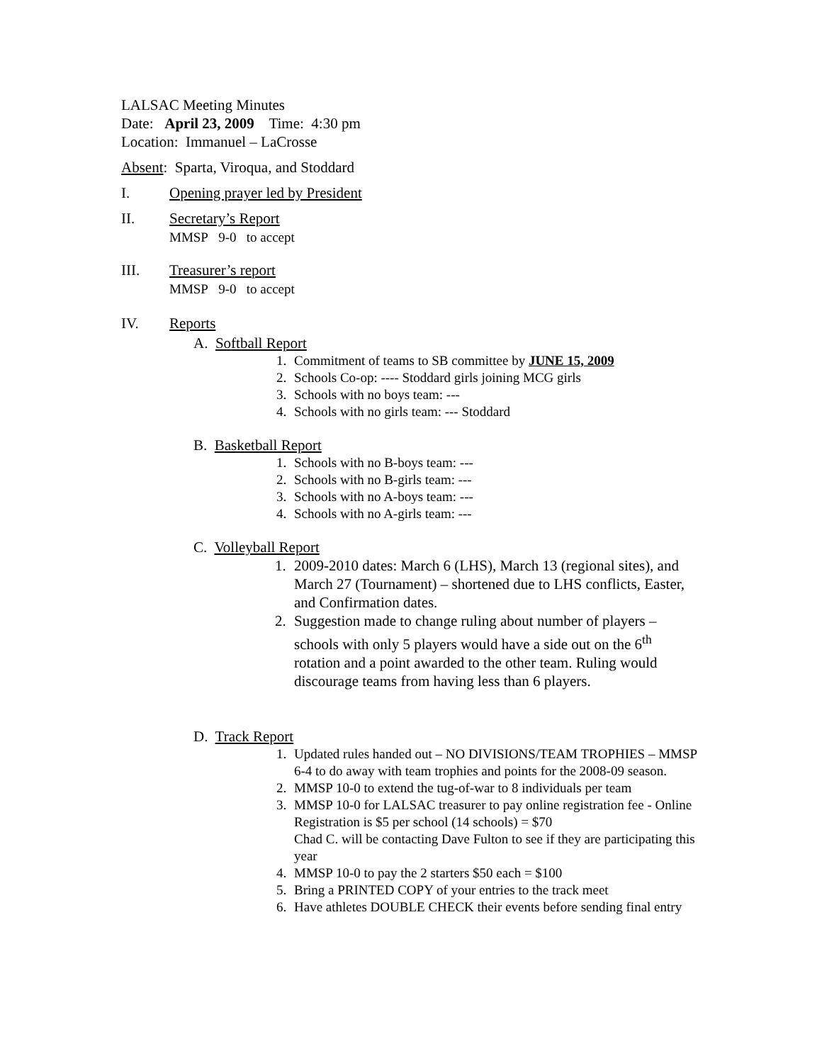LALSAC Meeting Minutes
Date: April 23, 2009 Time: 4:30 pm
Location: Immanuel – LaCrosse
Absent: Sparta, Viroqua, and Stoddard
I. Opening prayer led by President
II. Secretary’s Report
MMSP 9-0 to accept
III. Treasurer’s report
MMSP 9-0 to accept
IV. Reports
A. Softball Report
1. Commitment of teams to SB committee by JUNE 15, 2009
2. Schools Co-op: ---- Stoddard girls joining MCG girls
3. Schools with no boys team: ---
4. Schools with no girls team: --- Stoddard
B. Basketball Report
1. Schools with no B-boys team: ---
2. Schools with no B-girls team: ---
3. Schools with no A-boys team: ---
4. Schools with no A-girls team: ---
C. Volleyball Report
1. 2009-2010 dates: March 6 (LHS), March 13 (regional sites), and March 27 (Tournament) – shortened due to LHS conflicts, Easter, and Confirmation dates.
2. Suggestion made to change ruling about number of players – schools with only 5 players would have a side out on the 6<sup>th</sup> rotation and a point awarded to the other team. Ruling would discourage teams from having less than 6 players.
D. Track Report
1. Updated rules handed out – NO DIVISIONS/TEAM TROPHIES – MMSP 6-4 to do away with team trophies and points for the 2008-09 season.
2. MMSP 10-0 to extend the tug-of-war to 8 individuals per team
3. MMSP 10-0 for LALSAC treasurer to pay online registration fee - Online Registration is $5 per school (14 schools) = $70
Chad C. will be contacting Dave Fulton to see if they are participating this year
4. MMSP 10-0 to pay the 2 starters $50 each = $100
5. Bring a PRINTED COPY of your entries to the track meet
6. Have athletes DOUBLE CHECK their events before sending final entry